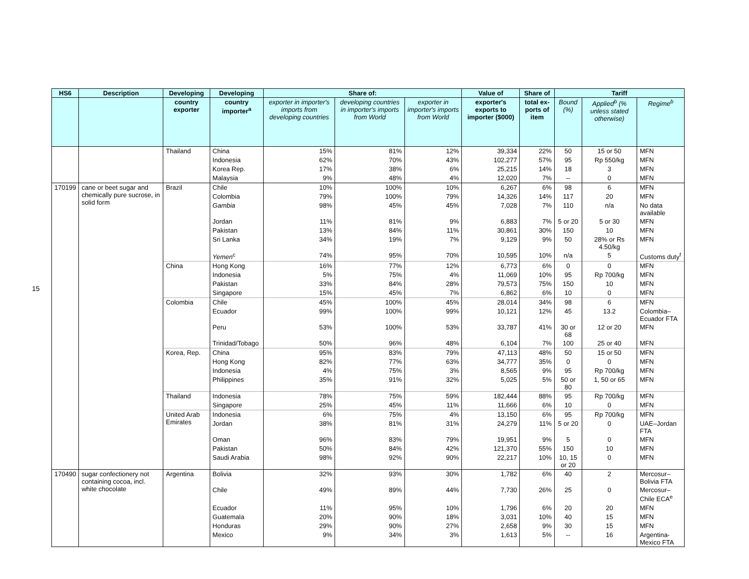15
| HS6 | Description | Developing | Developing | Share of: | | | Value of | Share of | Tariff | | |
| --- | --- | --- | --- | --- | --- | --- | --- | --- | --- | --- | --- |
| | | country exporter | country importer<sup>a</sup> | exporter in importer's imports from developing countries | developing countries in importer's imports from World | exporter in importer's imports from World | exporter's exports to importer ($000) | total ex-ports of item | Bound (%) | Applied<sup>b</sup> (% unless stated otherwise) | Regime<sup>b</sup> |
| | | Thailand | China | 15% | 81% | 12% | 39,334 | 22% | 50 | 15 or 50 | MFN |
| | | | Indonesia | 62% | 70% | 43% | 102,277 | 57% | 95 | Rp 550/kg | MFN |
| | | | Korea Rep. | 17% | 38% | 6% | 25,215 | 14% | 18 | 3 | MFN |
| | | | Malaysia | 9% | 48% | 4% | 12,020 | 7% | -- | 0 | MFN |
| 170199 | cane or beet sugar and chemically pure sucrose, in solid form | Brazil | Chile | 10% | 100% | 10% | 6,267 | 6% | 98 | 6 | MFN |
| | | | Colombia | 79% | 100% | 79% | 14,326 | 14% | 117 | 20 | MFN |
| | | | Gambia | 98% | 45% | 45% | 7,028 | 7% | 110 | n/a | No data available |
| | | | Jordan | 11% | 81% | 9% | 6,883 | 7% | 5 or 20 | 5 or 30 | MFN |
| | | | Pakistan | 13% | 84% | 11% | 30,861 | 30% | 150 | 10 | MFN |
| | | | Sri Lanka | 34% | 19% | 7% | 9,129 | 9% | 50 | 28% or Rs 4.50/kg | MFN |
| | | | Yemen<sup>c</sup> | 74% | 95% | 70% | 10,595 | 10% | n/a | 5 | Customs duty<sup>f</sup> |
| | | China | Hong Kong | 16% | 77% | 12% | 6,773 | 6% | 0 | 0 | MFN |
| | | | Indonesia | 5% | 75% | 4% | 11,069 | 10% | 95 | Rp 700/kg | MFN |
| | | | Pakistan | 33% | 84% | 28% | 79,573 | 75% | 150 | 10 | MFN |
| | | | Singapore | 15% | 45% | 7% | 6,862 | 6% | 10 | 0 | MFN |
| | | Colombia | Chile | 45% | 100% | 45% | 28,014 | 34% | 98 | 6 | MFN |
| | | | Ecuador | 99% | 100% | 99% | 10,121 | 12% | 45 | 13.2 | Colombia–Ecuador FTA |
| | | | Peru | 53% | 100% | 53% | 33,787 | 41% | 30 or 68 | 12 or 20 | MFN |
| | | | Trinidad/Tobago | 50% | 96% | 48% | 6,104 | 7% | 100 | 25 or 40 | MFN |
| | | Korea, Rep. | China | 95% | 83% | 79% | 47,113 | 48% | 50 | 15 or 50 | MFN |
| | | | Hong Kong | 82% | 77% | 63% | 34,777 | 35% | 0 | 0 | MFN |
| | | | Indonesia | 4% | 75% | 3% | 8,565 | 9% | 95 | Rp 700/kg | MFN |
| | | | Philippines | 35% | 91% | 32% | 5,025 | 5% | 50 or 80 | 1, 50 or 65 | MFN |
| | | Thailand | Indonesia | 78% | 75% | 59% | 182,444 | 88% | 95 | Rp 700/kg | MFN |
| | | | Singapore | 25% | 45% | 11% | 11,666 | 6% | 10 | 0 | MFN |
| | | United Arab Emirates | Indonesia | 6% | 75% | 4% | 13,150 | 6% | 95 | Rp 700/kg | MFN |
| | | | Jordan | 38% | 81% | 31% | 24,279 | 11% | 5 or 20 | 0 | UAE–Jordan FTA |
| | | | Oman | 96% | 83% | 79% | 19,951 | 9% | 5 | 0 | MFN |
| | | | Pakistan | 50% | 84% | 42% | 121,370 | 55% | 150 | 10 | MFN |
| | | | Saudi Arabia | 98% | 92% | 90% | 22,217 | 10% | 10, 15 or 20 | 0 | MFN |
| 170490 | sugar confectionery not containing cocoa, incl. white chocolate | Argentina | Bolivia | 32% | 93% | 30% | 1,782 | 6% | 40 | 2 | Mercosur–Bolivia FTA |
| | | | Chile | 49% | 89% | 44% | 7,730 | 26% | 25 | 0 | Mercosur–Chile ECA<sup>e</sup> |
| | | | Ecuador | 11% | 95% | 10% | 1,796 | 6% | 20 | 20 | MFN |
| | | | Guatemala | 20% | 90% | 18% | 3,031 | 10% | 40 | 15 | MFN |
| | | | Honduras | 29% | 90% | 27% | 2,658 | 9% | 30 | 15 | MFN |
| | | | Mexico | 9% | 34% | 3% | 1,613 | 5% | -- | 16 | Argentina-Mexico FTA |